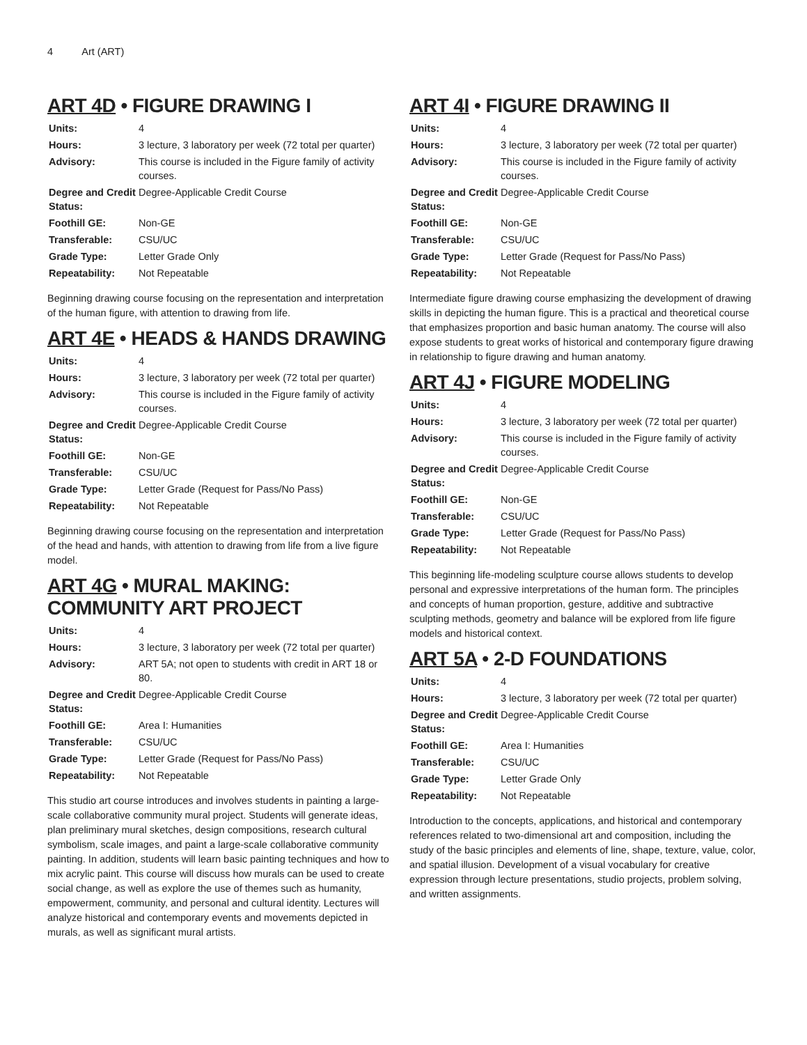4 Art (ART)
ART 4D • FIGURE DRAWING I
| Units: | 4 |
| Hours: | 3 lecture, 3 laboratory per week (72 total per quarter) |
| Advisory: | This course is included in the Figure family of activity courses. |
| Degree and Credit Status: | Degree-Applicable Credit Course |
| Foothill GE: | Non-GE |
| Transferable: | CSU/UC |
| Grade Type: | Letter Grade Only |
| Repeatability: | Not Repeatable |
Beginning drawing course focusing on the representation and interpretation of the human figure, with attention to drawing from life.
ART 4E • HEADS & HANDS DRAWING
| Units: | 4 |
| Hours: | 3 lecture, 3 laboratory per week (72 total per quarter) |
| Advisory: | This course is included in the Figure family of activity courses. |
| Degree and Credit Status: | Degree-Applicable Credit Course |
| Foothill GE: | Non-GE |
| Transferable: | CSU/UC |
| Grade Type: | Letter Grade (Request for Pass/No Pass) |
| Repeatability: | Not Repeatable |
Beginning drawing course focusing on the representation and interpretation of the head and hands, with attention to drawing from life from a live figure model.
ART 4G • MURAL MAKING: COMMUNITY ART PROJECT
| Units: | 4 |
| Hours: | 3 lecture, 3 laboratory per week (72 total per quarter) |
| Advisory: | ART 5A; not open to students with credit in ART 18 or 80. |
| Degree and Credit Status: | Degree-Applicable Credit Course |
| Foothill GE: | Area I: Humanities |
| Transferable: | CSU/UC |
| Grade Type: | Letter Grade (Request for Pass/No Pass) |
| Repeatability: | Not Repeatable |
This studio art course introduces and involves students in painting a large-scale collaborative community mural project. Students will generate ideas, plan preliminary mural sketches, design compositions, research cultural symbolism, scale images, and paint a large-scale collaborative community painting. In addition, students will learn basic painting techniques and how to mix acrylic paint. This course will discuss how murals can be used to create social change, as well as explore the use of themes such as humanity, empowerment, community, and personal and cultural identity. Lectures will analyze historical and contemporary events and movements depicted in murals, as well as significant mural artists.
ART 4I • FIGURE DRAWING II
| Units: | 4 |
| Hours: | 3 lecture, 3 laboratory per week (72 total per quarter) |
| Advisory: | This course is included in the Figure family of activity courses. |
| Degree and Credit Status: | Degree-Applicable Credit Course |
| Foothill GE: | Non-GE |
| Transferable: | CSU/UC |
| Grade Type: | Letter Grade (Request for Pass/No Pass) |
| Repeatability: | Not Repeatable |
Intermediate figure drawing course emphasizing the development of drawing skills in depicting the human figure. This is a practical and theoretical course that emphasizes proportion and basic human anatomy. The course will also expose students to great works of historical and contemporary figure drawing in relationship to figure drawing and human anatomy.
ART 4J • FIGURE MODELING
| Units: | 4 |
| Hours: | 3 lecture, 3 laboratory per week (72 total per quarter) |
| Advisory: | This course is included in the Figure family of activity courses. |
| Degree and Credit Status: | Degree-Applicable Credit Course |
| Foothill GE: | Non-GE |
| Transferable: | CSU/UC |
| Grade Type: | Letter Grade (Request for Pass/No Pass) |
| Repeatability: | Not Repeatable |
This beginning life-modeling sculpture course allows students to develop personal and expressive interpretations of the human form. The principles and concepts of human proportion, gesture, additive and subtractive sculpting methods, geometry and balance will be explored from life figure models and historical context.
ART 5A • 2-D FOUNDATIONS
| Units: | 4 |
| Hours: | 3 lecture, 3 laboratory per week (72 total per quarter) |
| Degree and Credit Status: | Degree-Applicable Credit Course |
| Foothill GE: | Area I: Humanities |
| Transferable: | CSU/UC |
| Grade Type: | Letter Grade Only |
| Repeatability: | Not Repeatable |
Introduction to the concepts, applications, and historical and contemporary references related to two-dimensional art and composition, including the study of the basic principles and elements of line, shape, texture, value, color, and spatial illusion. Development of a visual vocabulary for creative expression through lecture presentations, studio projects, problem solving, and written assignments.